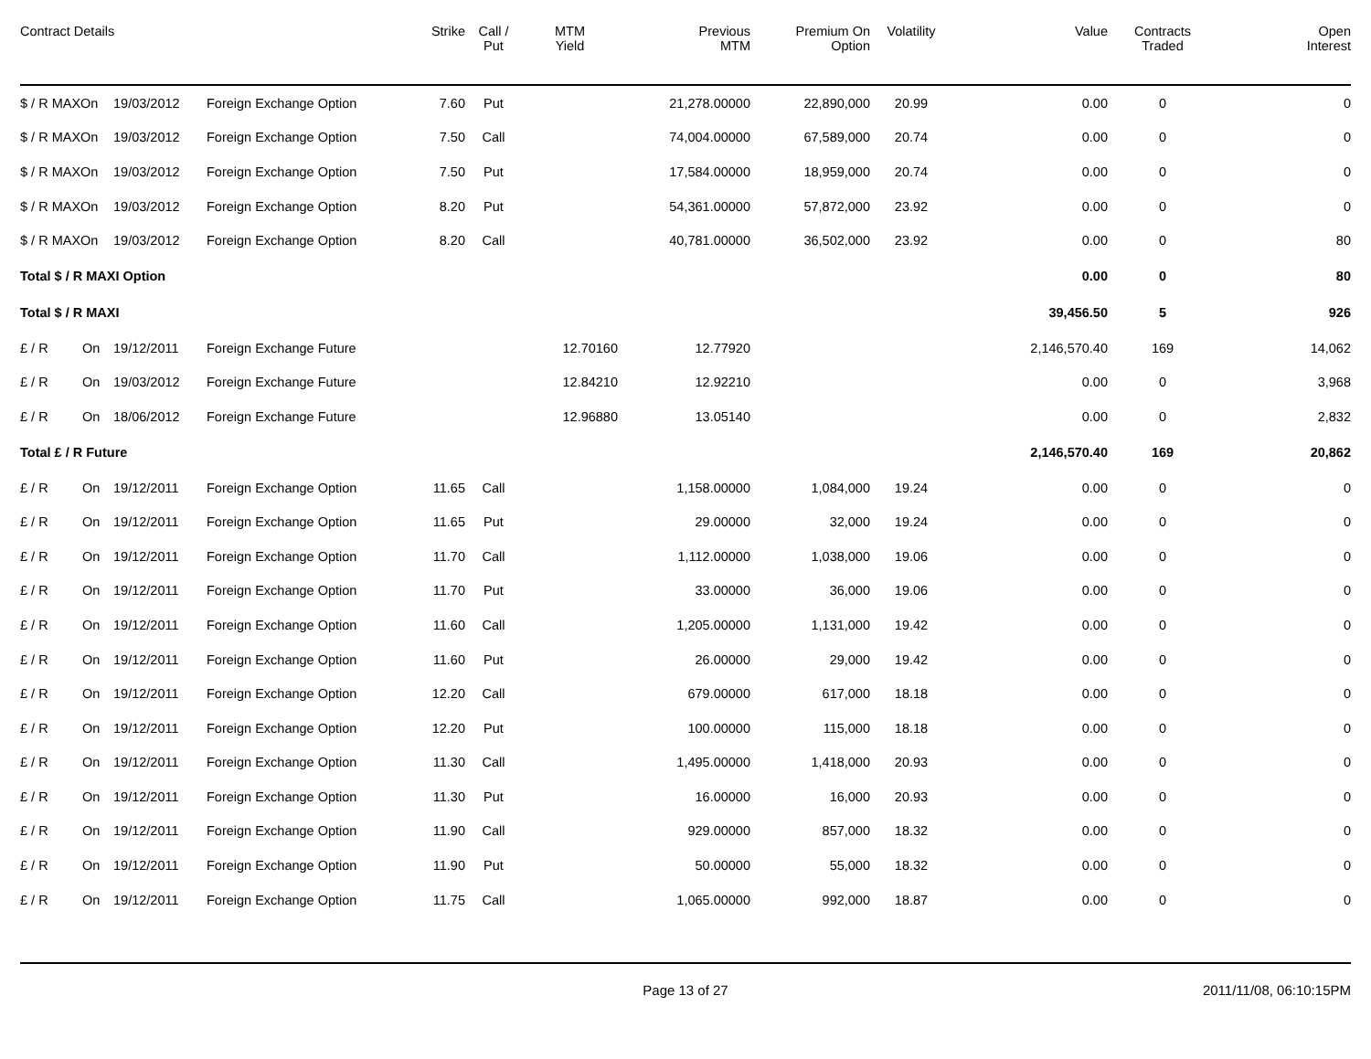| Contract Details | | | | Strike | Call / Put | MTM Yield | Previous MTM | Premium On Option | Volatility | Value | Contracts Traded | Open Interest |
| --- | --- | --- | --- | --- | --- | --- | --- | --- | --- | --- | --- | --- |
| $ / R MAXOn | | 19/03/2012 | Foreign Exchange Option | 7.60 | Put | | 21,278.00000 | 22,890,000 | 20.99 | 0.00 | 0 | 0 |
| $ / R MAXOn | | 19/03/2012 | Foreign Exchange Option | 7.50 | Call | | 74,004.00000 | 67,589,000 | 20.74 | 0.00 | 0 | 0 |
| $ / R MAXOn | | 19/03/2012 | Foreign Exchange Option | 7.50 | Put | | 17,584.00000 | 18,959,000 | 20.74 | 0.00 | 0 | 0 |
| $ / R MAXOn | | 19/03/2012 | Foreign Exchange Option | 8.20 | Put | | 54,361.00000 | 57,872,000 | 23.92 | 0.00 | 0 | 0 |
| $ / R MAXOn | | 19/03/2012 | Foreign Exchange Option | 8.20 | Call | | 40,781.00000 | 36,502,000 | 23.92 | 0.00 | 0 | 80 |
| Total $ / R MAXI Option | | | | | | | | | | 0.00 | 0 | 80 |
| Total $ / R MAXI | | | | | | | | | | 39,456.50 | 5 | 926 |
| £ / R | On | 19/12/2011 | Foreign Exchange Future | | | 12.70160 | 12.77920 | | | 2,146,570.40 | 169 | 14,062 |
| £ / R | On | 19/03/2012 | Foreign Exchange Future | | | 12.84210 | 12.92210 | | | 0.00 | 0 | 3,968 |
| £ / R | On | 18/06/2012 | Foreign Exchange Future | | | 12.96880 | 13.05140 | | | 0.00 | 0 | 2,832 |
| Total £ / R Future | | | | | | | | | | 2,146,570.40 | 169 | 20,862 |
| £ / R | On | 19/12/2011 | Foreign Exchange Option | 11.65 | Call | | 1,158.00000 | 1,084,000 | 19.24 | 0.00 | 0 | 0 |
| £ / R | On | 19/12/2011 | Foreign Exchange Option | 11.65 | Put | | 29.00000 | 32,000 | 19.24 | 0.00 | 0 | 0 |
| £ / R | On | 19/12/2011 | Foreign Exchange Option | 11.70 | Call | | 1,112.00000 | 1,038,000 | 19.06 | 0.00 | 0 | 0 |
| £ / R | On | 19/12/2011 | Foreign Exchange Option | 11.70 | Put | | 33.00000 | 36,000 | 19.06 | 0.00 | 0 | 0 |
| £ / R | On | 19/12/2011 | Foreign Exchange Option | 11.60 | Call | | 1,205.00000 | 1,131,000 | 19.42 | 0.00 | 0 | 0 |
| £ / R | On | 19/12/2011 | Foreign Exchange Option | 11.60 | Put | | 26.00000 | 29,000 | 19.42 | 0.00 | 0 | 0 |
| £ / R | On | 19/12/2011 | Foreign Exchange Option | 12.20 | Call | | 679.00000 | 617,000 | 18.18 | 0.00 | 0 | 0 |
| £ / R | On | 19/12/2011 | Foreign Exchange Option | 12.20 | Put | | 100.00000 | 115,000 | 18.18 | 0.00 | 0 | 0 |
| £ / R | On | 19/12/2011 | Foreign Exchange Option | 11.30 | Call | | 1,495.00000 | 1,418,000 | 20.93 | 0.00 | 0 | 0 |
| £ / R | On | 19/12/2011 | Foreign Exchange Option | 11.30 | Put | | 16.00000 | 16,000 | 20.93 | 0.00 | 0 | 0 |
| £ / R | On | 19/12/2011 | Foreign Exchange Option | 11.90 | Call | | 929.00000 | 857,000 | 18.32 | 0.00 | 0 | 0 |
| £ / R | On | 19/12/2011 | Foreign Exchange Option | 11.90 | Put | | 50.00000 | 55,000 | 18.32 | 0.00 | 0 | 0 |
| £ / R | On | 19/12/2011 | Foreign Exchange Option | 11.75 | Call | | 1,065.00000 | 992,000 | 18.87 | 0.00 | 0 | 0 |
Page 13 of 27 2011/11/08, 06:10:15PM